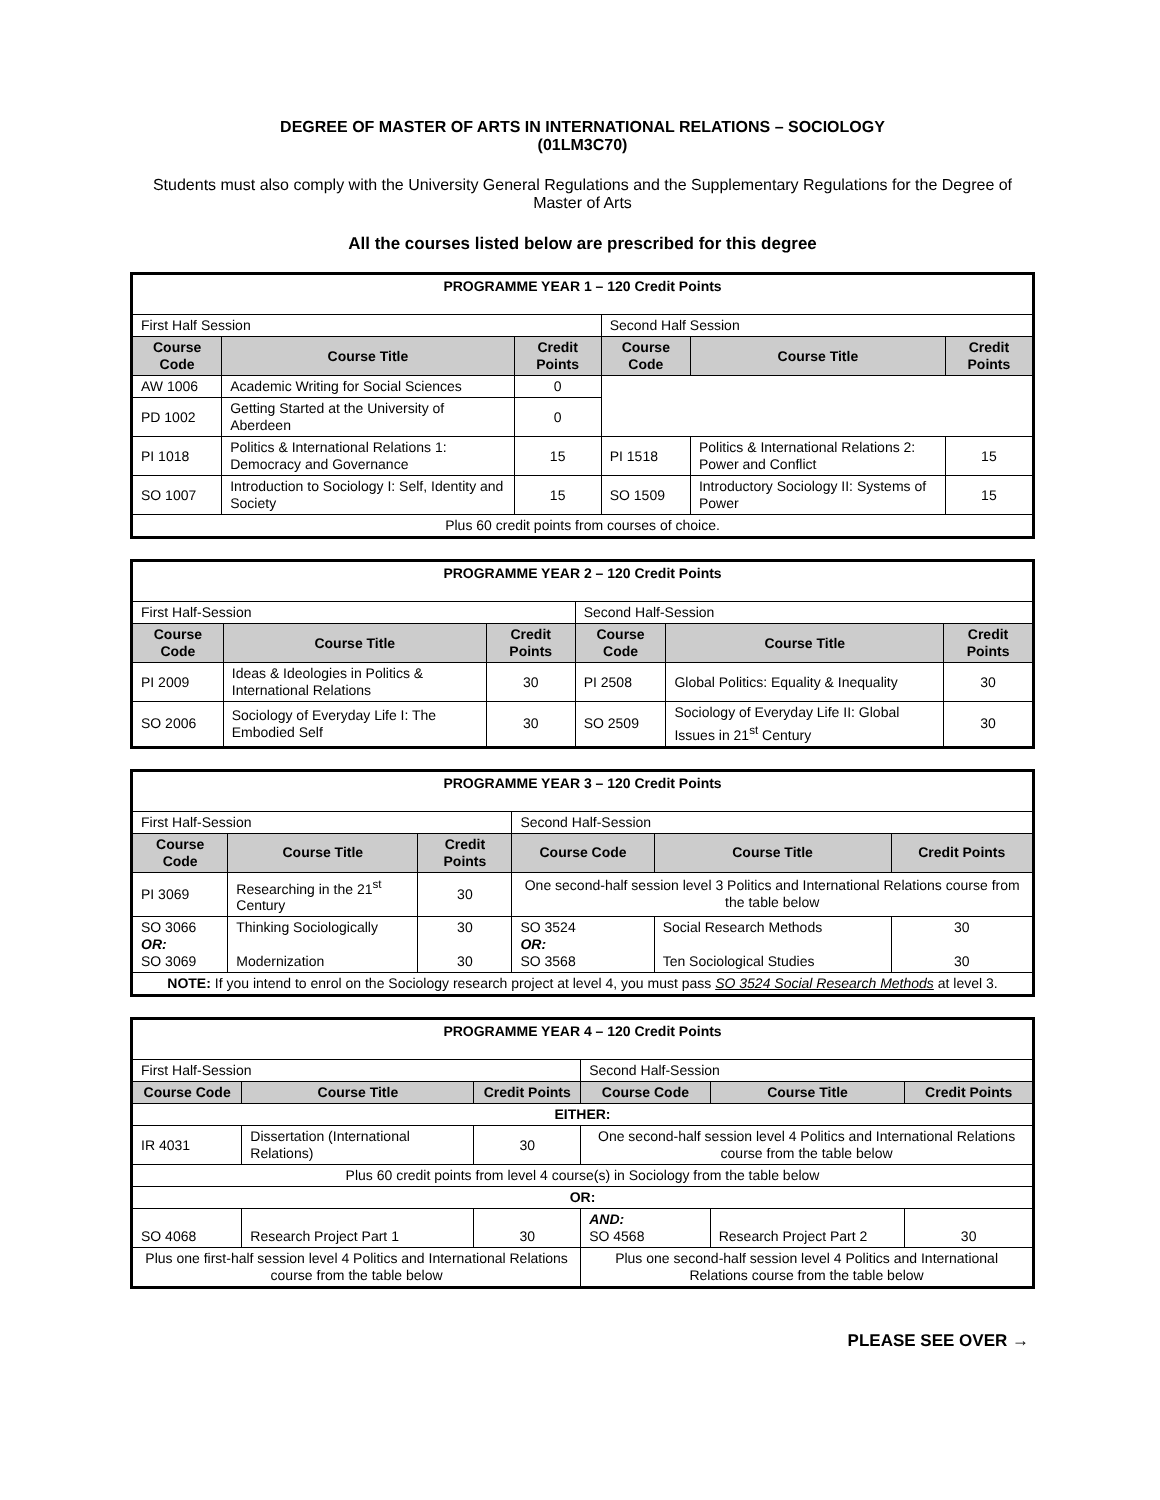DEGREE OF MASTER OF ARTS IN INTERNATIONAL RELATIONS – SOCIOLOGY
(01LM3C70)
Students must also comply with the University General Regulations and the Supplementary Regulations for the Degree of Master of Arts
All the courses listed below are prescribed for this degree
| PROGRAMME YEAR 1 – 120 Credit Points | | | | | |
| First Half Session | | | Second Half Session | | |
| Course Code | Course Title | Credit Points | Course Code | Course Title | Credit Points |
| AW 1006 | Academic Writing for Social Sciences | 0 | | | |
| PD 1002 | Getting Started at the University of Aberdeen | 0 | | | |
| PI 1018 | Politics & International Relations 1: Democracy and Governance | 15 | PI 1518 | Politics & International Relations 2: Power and Conflict | 15 |
| SO 1007 | Introduction to Sociology I: Self, Identity and Society | 15 | SO 1509 | Introductory Sociology II: Systems of Power | 15 |
| Plus 60 credit points from courses of choice. | | | | | |
| PROGRAMME YEAR 2 – 120 Credit Points | | | | | |
| First Half-Session | | | Second Half-Session | | |
| Course Code | Course Title | Credit Points | Course Code | Course Title | Credit Points |
| PI 2009 | Ideas & Ideologies in Politics & International Relations | 30 | PI 2508 | Global Politics: Equality & Inequality | 30 |
| SO 2006 | Sociology of Everyday Life I: The Embodied Self | 30 | SO 2509 | Sociology of Everyday Life II: Global Issues in 21<sup>st</sup> Century | 30 |
| PROGRAMME YEAR 3 – 120 Credit Points | | | | | |
| First Half-Session | | | Second Half-Session | | |
| Course Code | Course Title | Credit Points | Course Code | Course Title | Credit Points |
| PI 3069 | Researching in the 21<sup>st</sup> Century | 30 | One second-half session level 3 Politics and International Relations course from the table below | | |
| SO 3066 OR: SO 3069 | Thinking Sociologically Modernization | 30 30 | SO 3524 OR: SO 3568 | Social Research Methods Ten Sociological Studies | 30 30 |
| NOTE: If you intend to enrol on the Sociology research project at level 4, you must pass SO 3524 Social Research Methods at level 3. | | | | | |
| PROGRAMME YEAR 4 – 120 Credit Points | | | | | |
| First Half-Session | | | Second Half-Session | | |
| Course Code | Course Title | Credit Points | Course Code | Course Title | Credit Points |
| EITHER: | | | | | |
| IR 4031 | Dissertation (International Relations) | 30 | One second-half session level 4 Politics and International Relations course from the table below | | |
| Plus 60 credit points from level 4 course(s) in Sociology from the table below | | | | | |
| OR: | | | | | |
| SO 4068 | Research Project Part 1 | 30 | AND: SO 4568 | Research Project Part 2 | 30 |
| Plus one first-half session level 4 Politics and International Relations course from the table below | | | Plus one second-half session level 4 Politics and International Relations course from the table below | | |
PLEASE SEE OVER →